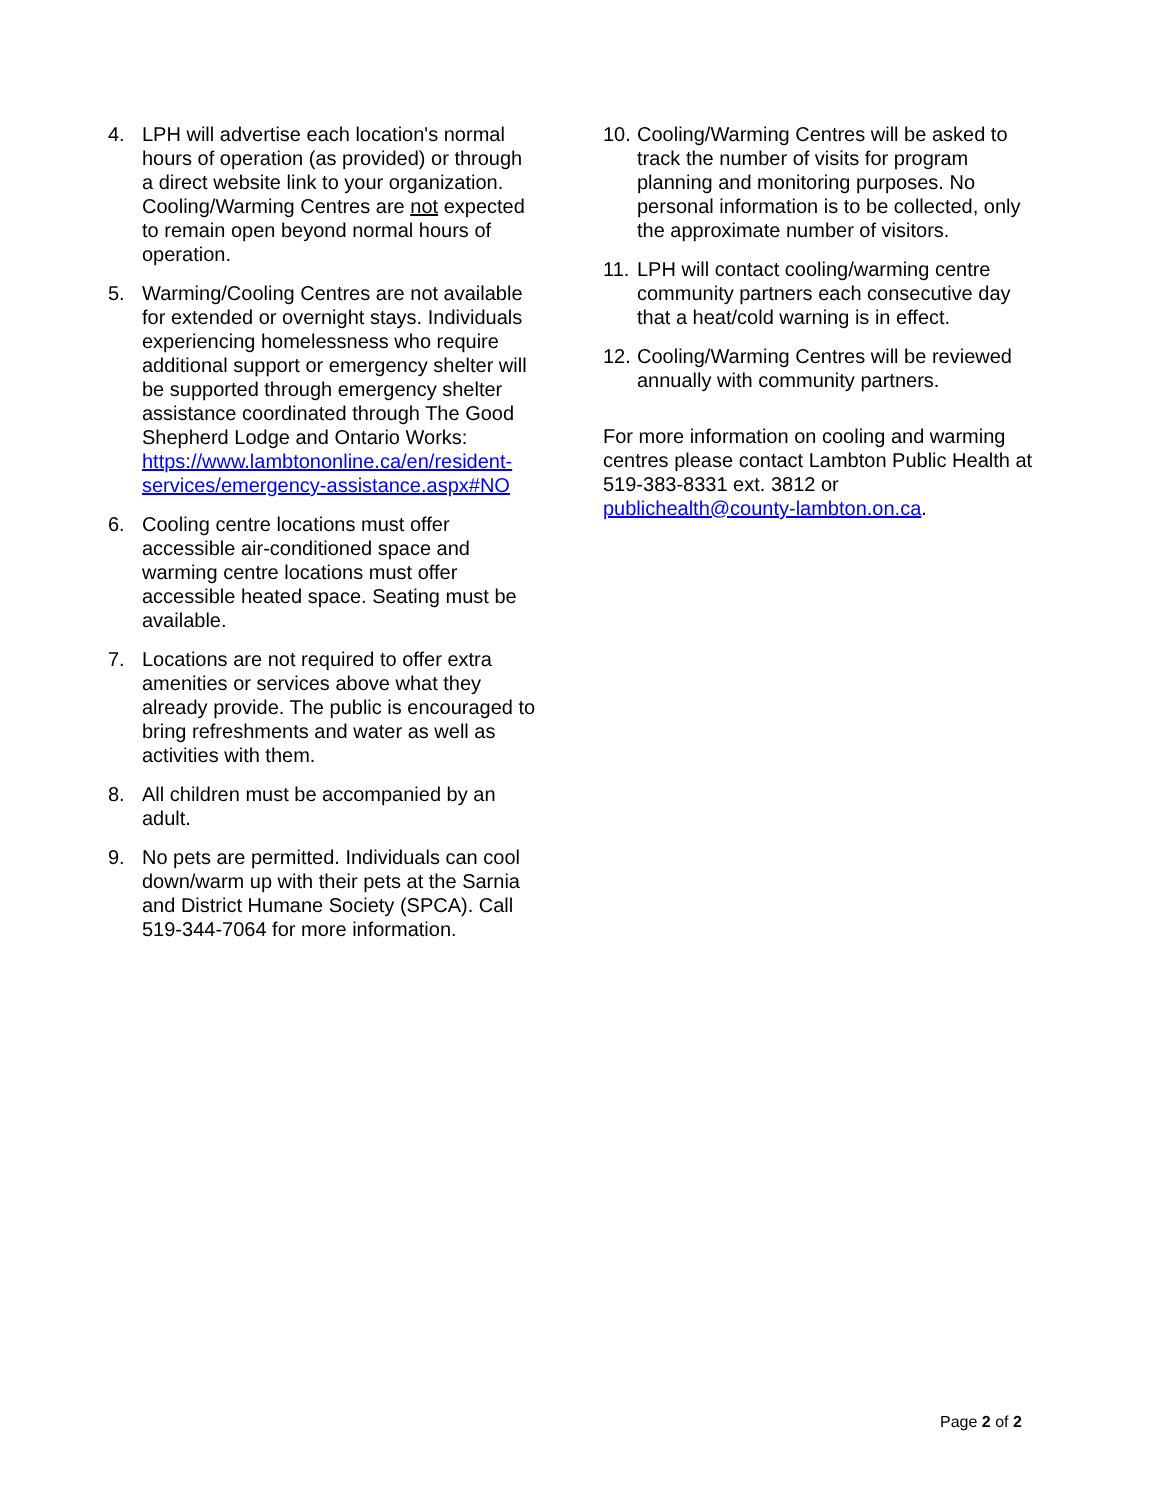4. LPH will advertise each location's normal hours of operation (as provided) or through a direct website link to your organization. Cooling/Warming Centres are not expected to remain open beyond normal hours of operation.
5. Warming/Cooling Centres are not available for extended or overnight stays. Individuals experiencing homelessness who require additional support or emergency shelter will be supported through emergency shelter assistance coordinated through The Good Shepherd Lodge and Ontario Works: https://www.lambtononline.ca/en/resident-services/emergency-assistance.aspx#NO
6. Cooling centre locations must offer accessible air-conditioned space and warming centre locations must offer accessible heated space. Seating must be available.
7. Locations are not required to offer extra amenities or services above what they already provide. The public is encouraged to bring refreshments and water as well as activities with them.
8. All children must be accompanied by an adult.
9. No pets are permitted. Individuals can cool down/warm up with their pets at the Sarnia and District Humane Society (SPCA). Call 519-344-7064 for more information.
10.
Cooling/Warming Centres will be asked to track the number of visits for program planning and monitoring purposes. No personal information is to be collected, only the approximate number of visitors.
11.
LPH will contact cooling/warming centre community partners each consecutive day that a heat/cold warning is in effect.
12.
Cooling/Warming Centres will be reviewed annually with community partners.
For more information on cooling and warming centres please contact Lambton Public Health at 519-383-8331 ext. 3812 or publichealth@county-lambton.on.ca.
Page 2 of 2